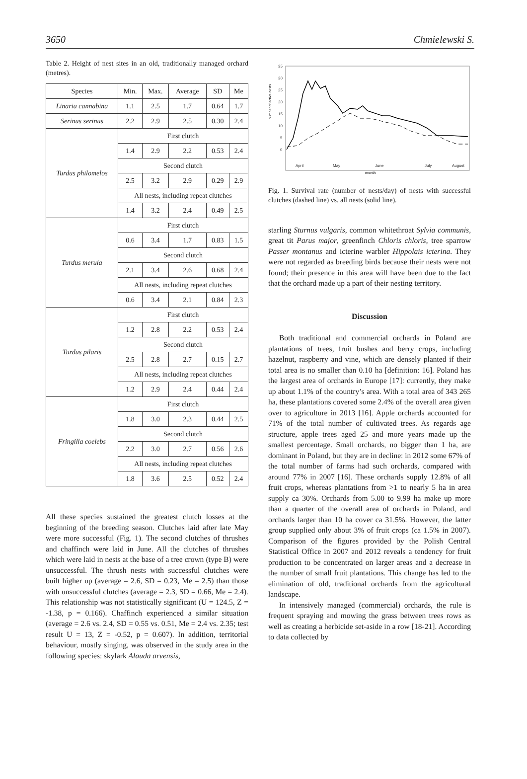3650 Chmielewski S.
Table 2. Height of nest sites in an old, traditionally managed orchard (metres).
| Species | Min. | Max. | Average | SD | Me |
| --- | --- | --- | --- | --- | --- |
| Linaria cannabina | 1.1 | 2.5 | 1.7 | 0.64 | 1.7 |
| Serinus serinus | 2.2 | 2.9 | 2.5 | 0.30 | 2.4 |
| Turdus philomelos | First clutch | | | | |
| | 1.4 | 2.9 | 2.2 | 0.53 | 2.4 |
| | Second clutch | | | | |
| | 2.5 | 3.2 | 2.9 | 0.29 | 2.9 |
| | All nests, including repeat clutches | | | | |
| | 1.4 | 3.2 | 2.4 | 0.49 | 2.5 |
| Turdus merula | First clutch | | | | |
| | 0.6 | 3.4 | 1.7 | 0.83 | 1.5 |
| | Second clutch | | | | |
| | 2.1 | 3.4 | 2.6 | 0.68 | 2.4 |
| | All nests, including repeat clutches | | | | |
| | 0.6 | 3.4 | 2.1 | 0.84 | 2.3 |
| Turdus pilaris | First clutch | | | | |
| | 1.2 | 2.8 | 2.2 | 0.53 | 2.4 |
| | Second clutch | | | | |
| | 2.5 | 2.8 | 2.7 | 0.15 | 2.7 |
| | All nests, including repeat clutches | | | | |
| | 1.2 | 2.9 | 2.4 | 0.44 | 2.4 |
| Fringilla coelebs | First clutch | | | | |
| | 1.8 | 3.0 | 2.3 | 0.44 | 2.5 |
| | Second clutch | | | | |
| | 2.2 | 3.0 | 2.7 | 0.56 | 2.6 |
| | All nests, including repeat clutches | | | | |
| | 1.8 | 3.6 | 2.5 | 0.52 | 2.4 |
All these species sustained the greatest clutch losses at the beginning of the breeding season. Clutches laid after late May were more successful (Fig. 1). The second clutches of thrushes and chaffinch were laid in June. All the clutches of thrushes which were laid in nests at the base of a tree crown (type B) were unsuccessful. The thrush nests with successful clutches were built higher up (average = 2.6, SD = 0.23, Me = 2.5) than those with unsuccessful clutches (average = 2.3, SD = 0.66, Me = 2.4). This relationship was not statistically significant (U = 124.5, Z = -1.38, p = 0.166). Chaffinch experienced a similar situation (average = 2.6 vs. 2.4, SD = 0.55 vs. 0.51, Me = 2.4 vs. 2.35; test result U = 13, Z = -0.52, p = 0.607). In addition, territorial behaviour, mostly singing, was observed in the study area in the following species: skylark Alauda arvensis,
number of active nests
35
30
25
20
15
10
5
0
April
May
June
July
August
month
Fig. 1. Survival rate (number of nests/day) of nests with successful clutches (dashed line) vs. all nests (solid line).
starling Sturnus vulgaris, common whitethroat Sylvia communis, great tit Parus major, greenfinch Chloris chloris, tree sparrow Passer montanus and icterine warbler Hippolais icterina. They were not regarded as breeding birds because their nests were not found; their presence in this area will have been due to the fact that the orchard made up a part of their nesting territory.
Discussion
Both traditional and commercial orchards in Poland are plantations of trees, fruit bushes and berry crops, including hazelnut, raspberry and vine, which are densely planted if their total area is no smaller than 0.10 ha [definition: 16]. Poland has the largest area of orchards in Europe [17]: currently, they make up about 1.1% of the country’s area. With a total area of 343 265 ha, these plantations covered some 2.4% of the overall area given over to agriculture in 2013 [16]. Apple orchards accounted for 71% of the total number of cultivated trees. As regards age structure, apple trees aged 25 and more years made up the smallest percentage. Small orchards, no bigger than 1 ha, are dominant in Poland, but they are in decline: in 2012 some 67% of the total number of farms had such orchards, compared with around 77% in 2007 [16]. These orchards supply 12.8% of all fruit crops, whereas plantations from >1 to nearly 5 ha in area supply ca 30%. Orchards from 5.00 to 9.99 ha make up more than a quarter of the overall area of orchards in Poland, and orchards larger than 10 ha cover ca 31.5%. However, the latter group supplied only about 3% of fruit crops (ca 1.5% in 2007). Comparison of the figures provided by the Polish Central Statistical Office in 2007 and 2012 reveals a tendency for fruit production to be concentrated on larger areas and a decrease in the number of small fruit plantations. This change has led to the elimination of old, traditional orchards from the agricultural landscape.
In intensively managed (commercial) orchards, the rule is frequent spraying and mowing the grass between trees rows as well as creating a herbicide set-aside in a row [18-21]. According to data collected by